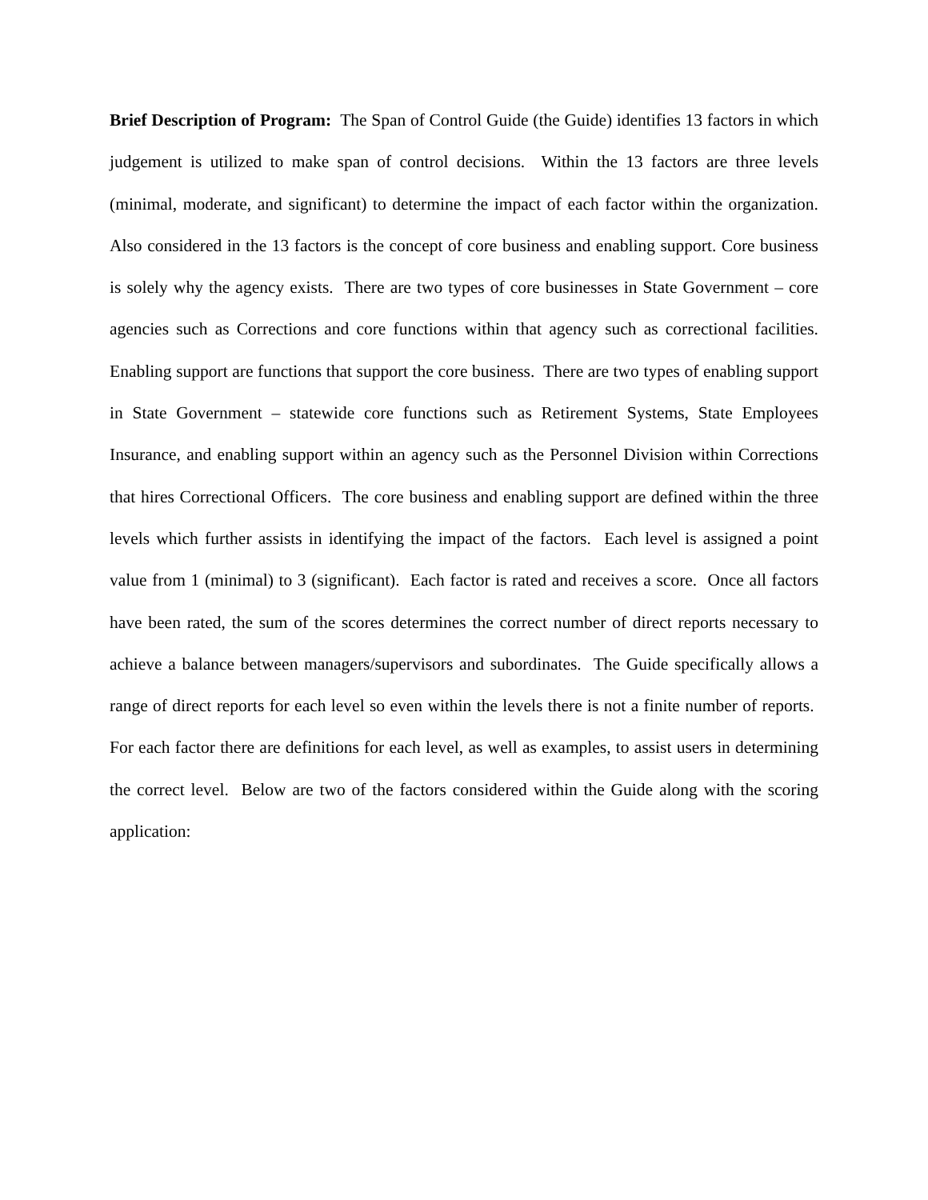Brief Description of Program: The Span of Control Guide (the Guide) identifies 13 factors in which judgement is utilized to make span of control decisions. Within the 13 factors are three levels (minimal, moderate, and significant) to determine the impact of each factor within the organization. Also considered in the 13 factors is the concept of core business and enabling support. Core business is solely why the agency exists. There are two types of core businesses in State Government – core agencies such as Corrections and core functions within that agency such as correctional facilities. Enabling support are functions that support the core business. There are two types of enabling support in State Government – statewide core functions such as Retirement Systems, State Employees Insurance, and enabling support within an agency such as the Personnel Division within Corrections that hires Correctional Officers. The core business and enabling support are defined within the three levels which further assists in identifying the impact of the factors. Each level is assigned a point value from 1 (minimal) to 3 (significant). Each factor is rated and receives a score. Once all factors have been rated, the sum of the scores determines the correct number of direct reports necessary to achieve a balance between managers/supervisors and subordinates. The Guide specifically allows a range of direct reports for each level so even within the levels there is not a finite number of reports. For each factor there are definitions for each level, as well as examples, to assist users in determining the correct level. Below are two of the factors considered within the Guide along with the scoring application: